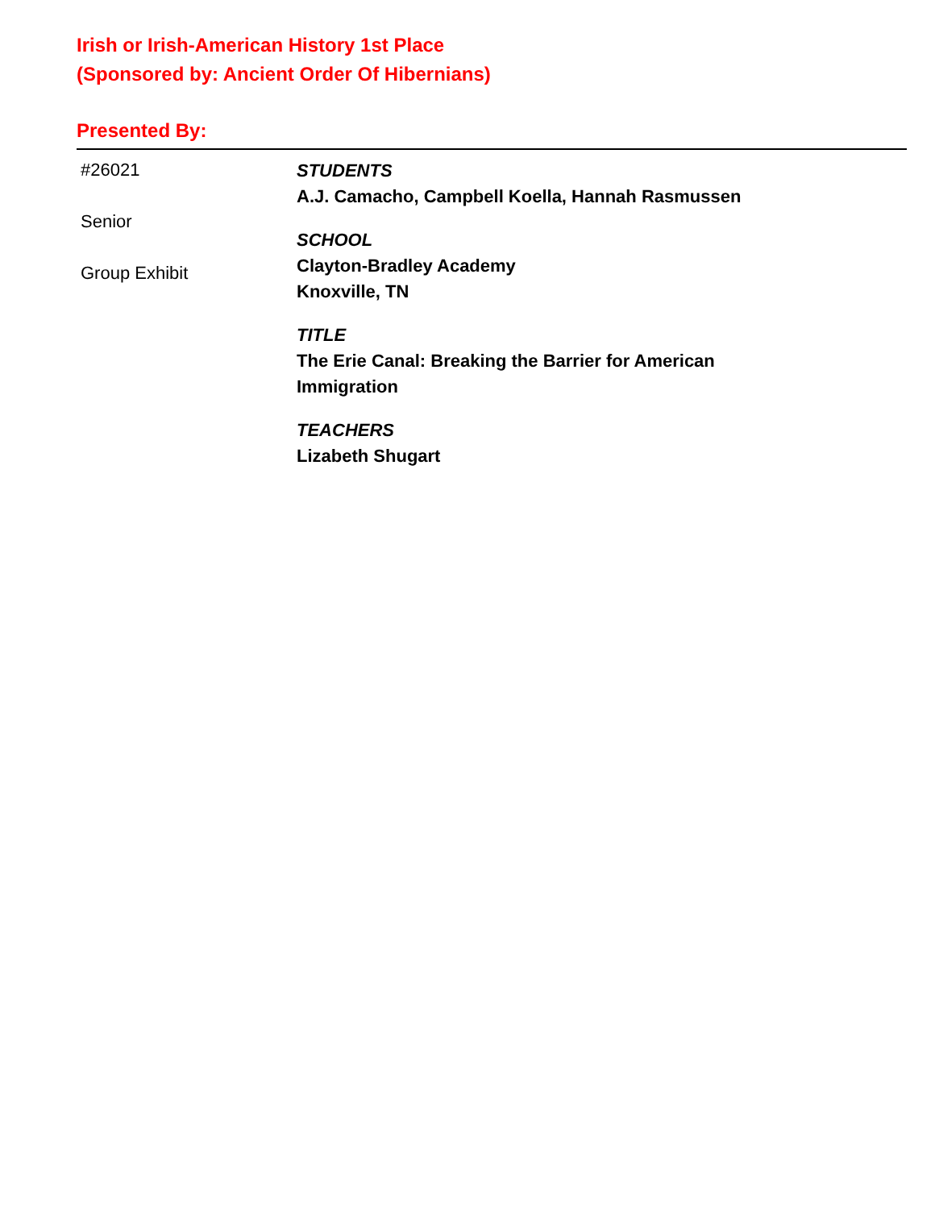Irish or Irish-American History 1st Place
(Sponsored by: Ancient Order Of Hibernians)
Presented By:
#26021
Senior
Group Exhibit
STUDENTS
A.J. Camacho, Campbell Koella, Hannah Rasmussen
SCHOOL
Clayton-Bradley Academy
Knoxville, TN
TITLE
The Erie Canal: Breaking the Barrier for American
Immigration
TEACHERS
Lizabeth Shugart